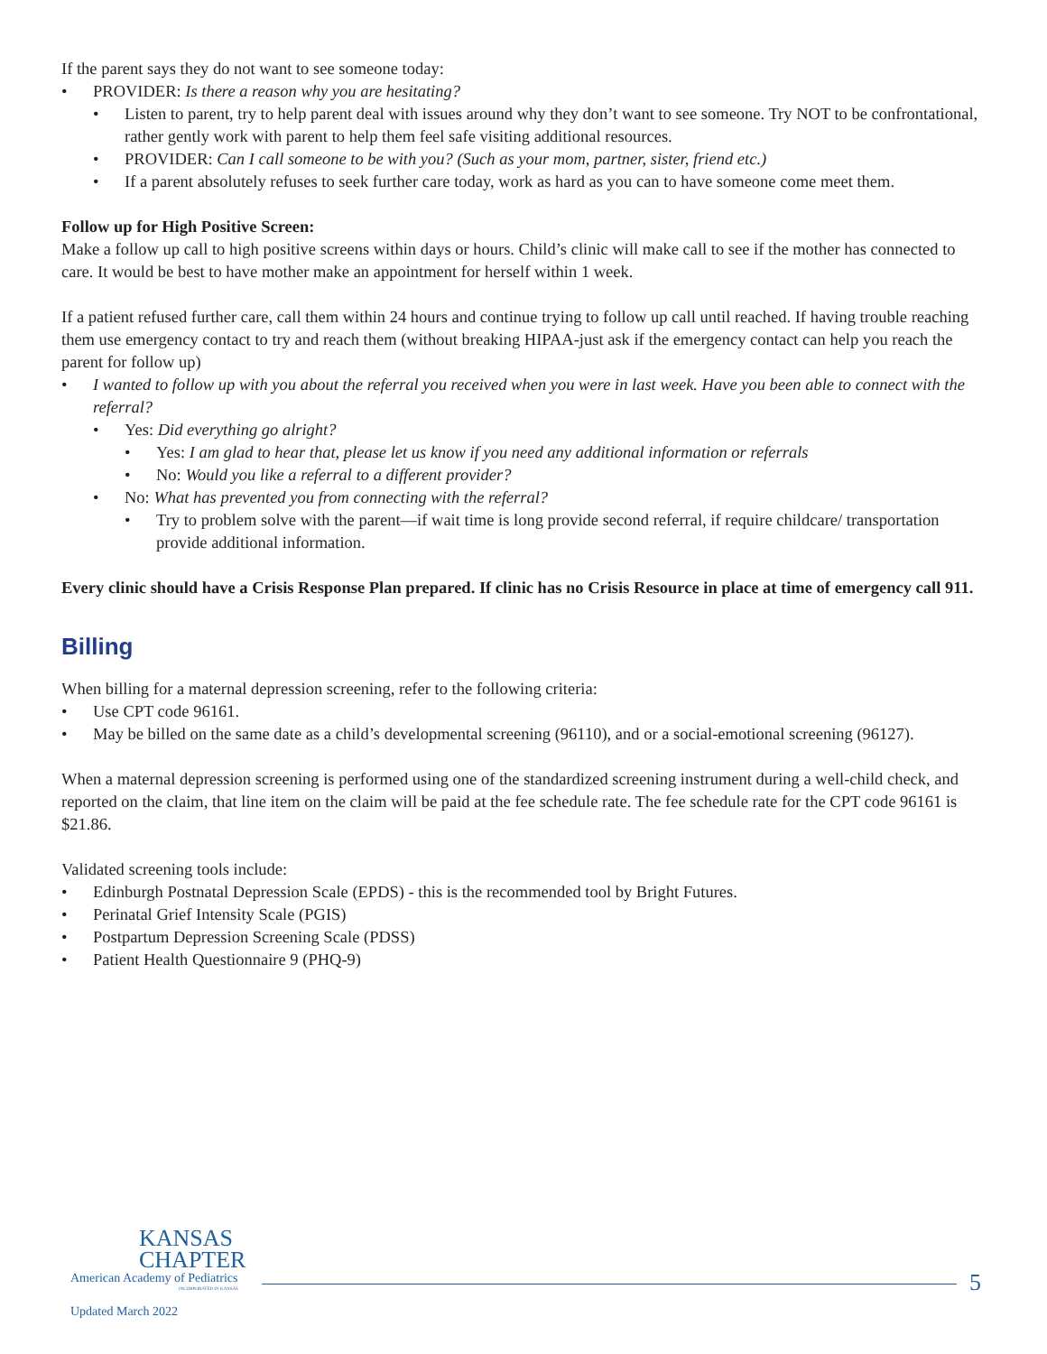If the parent says they do not want to see someone today:
PROVIDER: Is there a reason why you are hesitating?
Listen to parent, try to help parent deal with issues around why they don’t want to see someone. Try NOT to be confrontational, rather gently work with parent to help them feel safe visiting additional resources.
PROVIDER: Can I call someone to be with you? (Such as your mom, partner, sister, friend etc.)
If a parent absolutely refuses to seek further care today, work as hard as you can to have someone come meet them.
Follow up for High Positive Screen:
Make a follow up call to high positive screens within days or hours. Child’s clinic will make call to see if the mother has connected to care. It would be best to have mother make an appointment for herself within 1 week.
If a patient refused further care, call them within 24 hours and continue trying to follow up call until reached. If having trouble reaching them use emergency contact to try and reach them (without breaking HIPAA-just ask if the emergency contact can help you reach the parent for follow up)
I wanted to follow up with you about the referral you received when you were in last week. Have you been able to connect with the referral?
Yes: Did everything go alright?
Yes: I am glad to hear that, please let us know if you need any additional information or referrals
No: Would you like a referral to a different provider?
No: What has prevented you from connecting with the referral?
Try to problem solve with the parent—if wait time is long provide second referral, if require childcare/ transportation provide additional information.
Every clinic should have a Crisis Response Plan prepared. If clinic has no Crisis Resource in place at time of emergency call 911.
Billing
When billing for a maternal depression screening, refer to the following criteria:
Use CPT code 96161.
May be billed on the same date as a child’s developmental screening (96110), and or a social-emotional screening (96127).
When a maternal depression screening is performed using one of the standardized screening instrument during a well-child check, and reported on the claim, that line item on the claim will be paid at the fee schedule rate. The fee schedule rate for the CPT code 96161 is $21.86.
Validated screening tools include:
Edinburgh Postnatal Depression Scale (EPDS) - this is the recommended tool by Bright Futures.
Perinatal Grief Intensity Scale (PGIS)
Postpartum Depression Screening Scale (PDSS)
Patient Health Questionnaire 9 (PHQ-9)
KANSAS
CHAPTER
American Academy of Pediatrics
INCORPORATED IN KANSAS
Updated March 2022
5